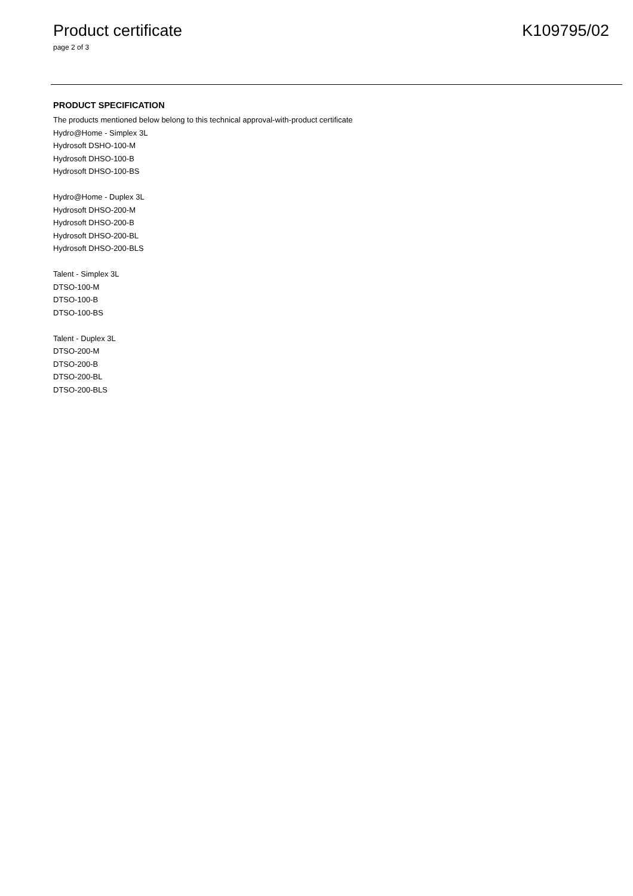Product certificate K109795/02
page 2 of 3
PRODUCT SPECIFICATION
The products mentioned below belong to this technical approval-with-product certificate
Hydro@Home - Simplex 3L
Hydrosoft DSHO-100-M
Hydrosoft DHSO-100-B
Hydrosoft DHSO-100-BS
Hydro@Home - Duplex 3L
Hydrosoft DHSO-200-M
Hydrosoft DHSO-200-B
Hydrosoft DHSO-200-BL
Hydrosoft DHSO-200-BLS
Talent - Simplex 3L
DTSO-100-M
DTSO-100-B
DTSO-100-BS
Talent - Duplex 3L
DTSO-200-M
DTSO-200-B
DTSO-200-BL
DTSO-200-BLS